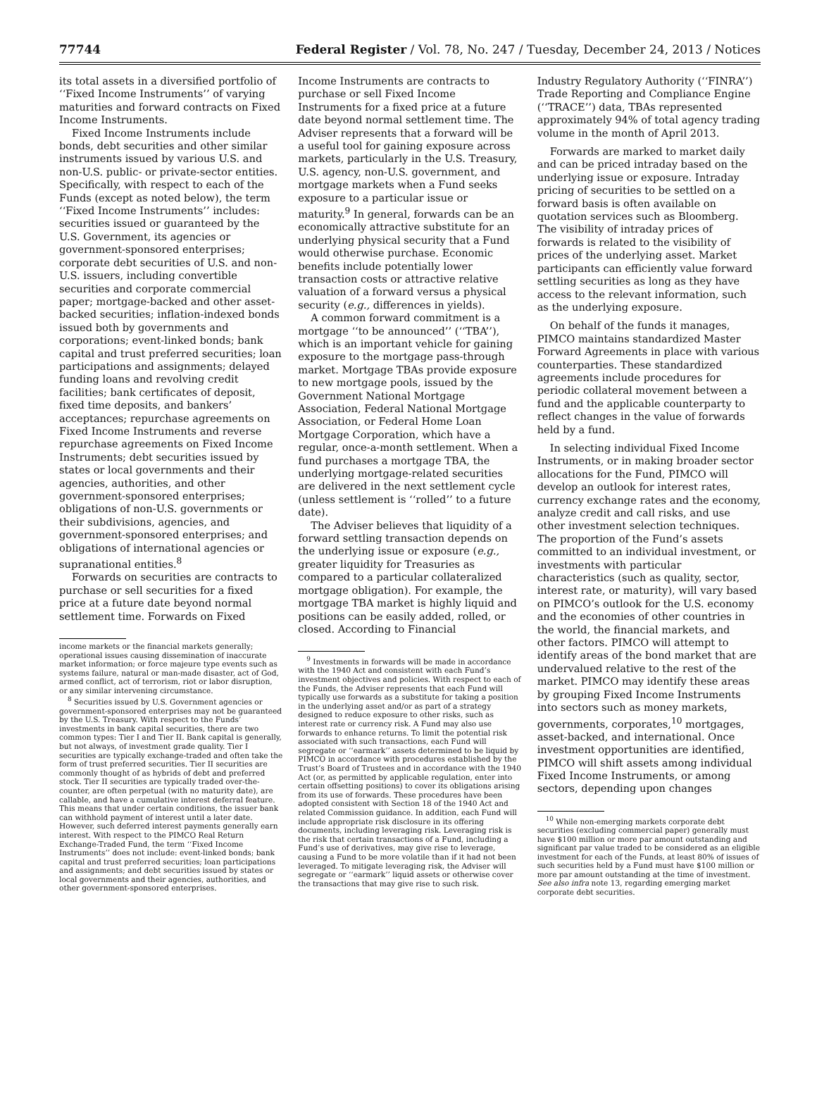77744 Federal Register / Vol. 78, No. 247 / Tuesday, December 24, 2013 / Notices
its total assets in a diversified portfolio of ‘‘Fixed Income Instruments’’ of varying maturities and forward contracts on Fixed Income Instruments.
Fixed Income Instruments include bonds, debt securities and other similar instruments issued by various U.S. and non-U.S. public- or private-sector entities. Specifically, with respect to each of the Funds (except as noted below), the term ‘‘Fixed Income Instruments’’ includes: securities issued or guaranteed by the U.S. Government, its agencies or government-sponsored enterprises; corporate debt securities of U.S. and non-U.S. issuers, including convertible securities and corporate commercial paper; mortgage-backed and other asset-backed securities; inflation-indexed bonds issued both by governments and corporations; event-linked bonds; bank capital and trust preferred securities; loan participations and assignments; delayed funding loans and revolving credit facilities; bank certificates of deposit, fixed time deposits, and bankers’ acceptances; repurchase agreements on Fixed Income Instruments and reverse repurchase agreements on Fixed Income Instruments; debt securities issued by states or local governments and their agencies, authorities, and other government-sponsored enterprises; obligations of non-U.S. governments or their subdivisions, agencies, and government-sponsored enterprises; and obligations of international agencies or supranational entities.<sup>8</sup>
Forwards on securities are contracts to purchase or sell securities for a fixed price at a future date beyond normal settlement time. Forwards on Fixed
income markets or the financial markets generally; operational issues causing dissemination of inaccurate market information; or force majeure type events such as systems failure, natural or man-made disaster, act of God, armed conflict, act of terrorism, riot or labor disruption, or any similar intervening circumstance.
<sup>8</sup> Securities issued by U.S. Government agencies or government-sponsored enterprises may not be guaranteed by the U.S. Treasury. With respect to the Funds’ investments in bank capital securities, there are two common types: Tier I and Tier II. Bank capital is generally, but not always, of investment grade quality. Tier I securities are typically exchange-traded and often take the form of trust preferred securities. Tier II securities are commonly thought of as hybrids of debt and preferred stock. Tier II securities are typically traded over-the-counter, are often perpetual (with no maturity date), are callable, and have a cumulative interest deferral feature. This means that under certain conditions, the issuer bank can withhold payment of interest until a later date. However, such deferred interest payments generally earn interest. With respect to the PIMCO Real Return Exchange-Traded Fund, the term ‘‘Fixed Income Instruments’’ does not include: event-linked bonds; bank capital and trust preferred securities; loan participations and assignments; and debt securities issued by states or local governments and their agencies, authorities, and other government-sponsored enterprises.
Income Instruments are contracts to purchase or sell Fixed Income Instruments for a fixed price at a future date beyond normal settlement time. The Adviser represents that a forward will be a useful tool for gaining exposure across markets, particularly in the U.S. Treasury, U.S. agency, non-U.S. government, and mortgage markets when a Fund seeks exposure to a particular issue or maturity.<sup>9</sup> In general, forwards can be an economically attractive substitute for an underlying physical security that a Fund would otherwise purchase. Economic benefits include potentially lower transaction costs or attractive relative valuation of a forward versus a physical security (e.g., differences in yields).
A common forward commitment is a mortgage ‘‘to be announced’’ (‘‘TBA’’), which is an important vehicle for gaining exposure to the mortgage pass-through market. Mortgage TBAs provide exposure to new mortgage pools, issued by the Government National Mortgage Association, Federal National Mortgage Association, or Federal Home Loan Mortgage Corporation, which have a regular, once-a-month settlement. When a fund purchases a mortgage TBA, the underlying mortgage-related securities are delivered in the next settlement cycle (unless settlement is ‘‘rolled’’ to a future date).
The Adviser believes that liquidity of a forward settling transaction depends on the underlying issue or exposure (e.g., greater liquidity for Treasuries as compared to a particular collateralized mortgage obligation). For example, the mortgage TBA market is highly liquid and positions can be easily added, rolled, or closed. According to Financial
<sup>9</sup> Investments in forwards will be made in accordance with the 1940 Act and consistent with each Fund’s investment objectives and policies. With respect to each of the Funds, the Adviser represents that each Fund will typically use forwards as a substitute for taking a position in the underlying asset and/or as part of a strategy designed to reduce exposure to other risks, such as interest rate or currency risk. A Fund may also use forwards to enhance returns. To limit the potential risk associated with such transactions, each Fund will segregate or ‘‘earmark’’ assets determined to be liquid by PIMCO in accordance with procedures established by the Trust’s Board of Trustees and in accordance with the 1940 Act (or, as permitted by applicable regulation, enter into certain offsetting positions) to cover its obligations arising from its use of forwards. These procedures have been adopted consistent with Section 18 of the 1940 Act and related Commission guidance. In addition, each Fund will include appropriate risk disclosure in its offering documents, including leveraging risk. Leveraging risk is the risk that certain transactions of a Fund, including a Fund’s use of derivatives, may give rise to leverage, causing a Fund to be more volatile than if it had not been leveraged. To mitigate leveraging risk, the Adviser will segregate or ‘‘earmark’’ liquid assets or otherwise cover the transactions that may give rise to such risk.
Industry Regulatory Authority (‘‘FINRA’’) Trade Reporting and Compliance Engine (‘‘TRACE’’) data, TBAs represented approximately 94% of total agency trading volume in the month of April 2013.
Forwards are marked to market daily and can be priced intraday based on the underlying issue or exposure. Intraday pricing of securities to be settled on a forward basis is often available on quotation services such as Bloomberg. The visibility of intraday prices of forwards is related to the visibility of prices of the underlying asset. Market participants can efficiently value forward settling securities as long as they have access to the relevant information, such as the underlying exposure.
On behalf of the funds it manages, PIMCO maintains standardized Master Forward Agreements in place with various counterparties. These standardized agreements include procedures for periodic collateral movement between a fund and the applicable counterparty to reflect changes in the value of forwards held by a fund.
In selecting individual Fixed Income Instruments, or in making broader sector allocations for the Fund, PIMCO will develop an outlook for interest rates, currency exchange rates and the economy, analyze credit and call risks, and use other investment selection techniques. The proportion of the Fund’s assets committed to an individual investment, or investments with particular characteristics (such as quality, sector, interest rate, or maturity), will vary based on PIMCO’s outlook for the U.S. economy and the economies of other countries in the world, the financial markets, and other factors. PIMCO will attempt to identify areas of the bond market that are undervalued relative to the rest of the market. PIMCO may identify these areas by grouping Fixed Income Instruments into sectors such as money markets, governments, corporates,<sup>10</sup> mortgages, asset-backed, and international. Once investment opportunities are identified, PIMCO will shift assets among individual Fixed Income Instruments, or among sectors, depending upon changes
<sup>10</sup> While non-emerging markets corporate debt securities (excluding commercial paper) generally must have $100 million or more par amount outstanding and significant par value traded to be considered as an eligible investment for each of the Funds, at least 80% of issues of such securities held by a Fund must have $100 million or more par amount outstanding at the time of investment. See also infra note 13, regarding emerging market corporate debt securities.